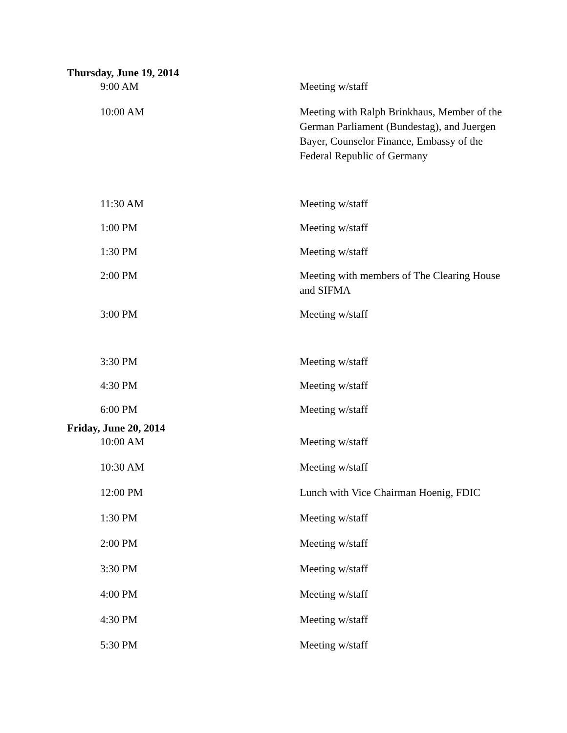Thursday, June 19, 2014
| 9:00 AM | Meeting w/staff |
| 10:00 AM | Meeting with Ralph Brinkhaus, Member of the German Parliament (Bundestag), and Juergen Bayer, Counselor Finance, Embassy of the Federal Republic of Germany |
| 11:30 AM | Meeting w/staff |
| 1:00 PM | Meeting w/staff |
| 1:30 PM | Meeting w/staff |
| 2:00 PM | Meeting with members of The Clearing House and SIFMA |
| 3:00 PM | Meeting w/staff |
| 3:30 PM | Meeting w/staff |
| 4:30 PM | Meeting w/staff |
| 6:00 PM | Meeting w/staff |
Friday, June 20, 2014
| 10:00 AM | Meeting w/staff |
| 10:30 AM | Meeting w/staff |
| 12:00 PM | Lunch with Vice Chairman Hoenig, FDIC |
| 1:30 PM | Meeting w/staff |
| 2:00 PM | Meeting w/staff |
| 3:30 PM | Meeting w/staff |
| 4:00 PM | Meeting w/staff |
| 4:30 PM | Meeting w/staff |
| 5:30 PM | Meeting w/staff |